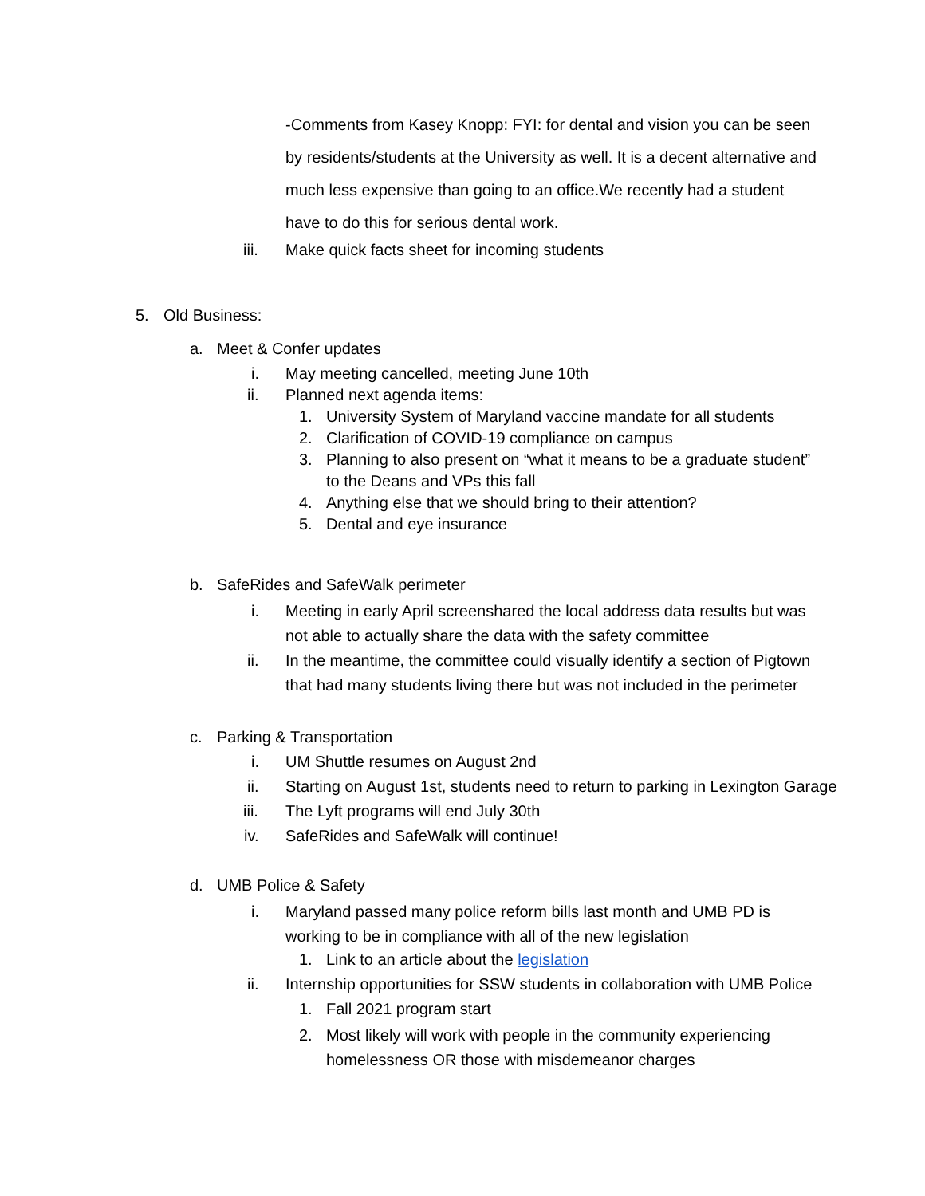-Comments from Kasey Knopp: FYI: for dental and vision you can be seen by residents/students at the University as well. It is a decent alternative and much less expensive than going to an office.We recently had a student have to do this for serious dental work.
iii. Make quick facts sheet for incoming students
5. Old Business: a. Meet & Confer updates i. May meeting cancelled, meeting June 10th
ii. Planned next agenda items: 1. University System of Maryland vaccine mandate for all students
2. Clarification of COVID-19 compliance on campus
3. Planning to also present on “what it means to be a graduate student” to the Deans and VPs this fall
4. Anything else that we should bring to their attention?
5. Dental and eye insurance
b. SafeRides and SafeWalk perimeter
i. Meeting in early April screenshared the local address data results but was not able to actually share the data with the safety committee
ii. In the meantime, the committee could visually identify a section of Pigtown that had many students living there but was not included in the perimeter
c. Parking & Transportation i. UM Shuttle resumes on August 2nd
ii. Starting on August 1st, students need to return to parking in Lexington Garage
iii. The Lyft programs will end July 30th
iv. SafeRides and SafeWalk will continue!
d. UMB Police & Safety i. Maryland passed many police reform bills last month and UMB PD is working to be in compliance with all of the new legislation
1. Link to an article about the legislation
ii. Internship opportunities for SSW students in collaboration with UMB Police
1. Fall 2021 program start
2. Most likely will work with people in the community experiencing homelessness OR those with misdemeanor charges